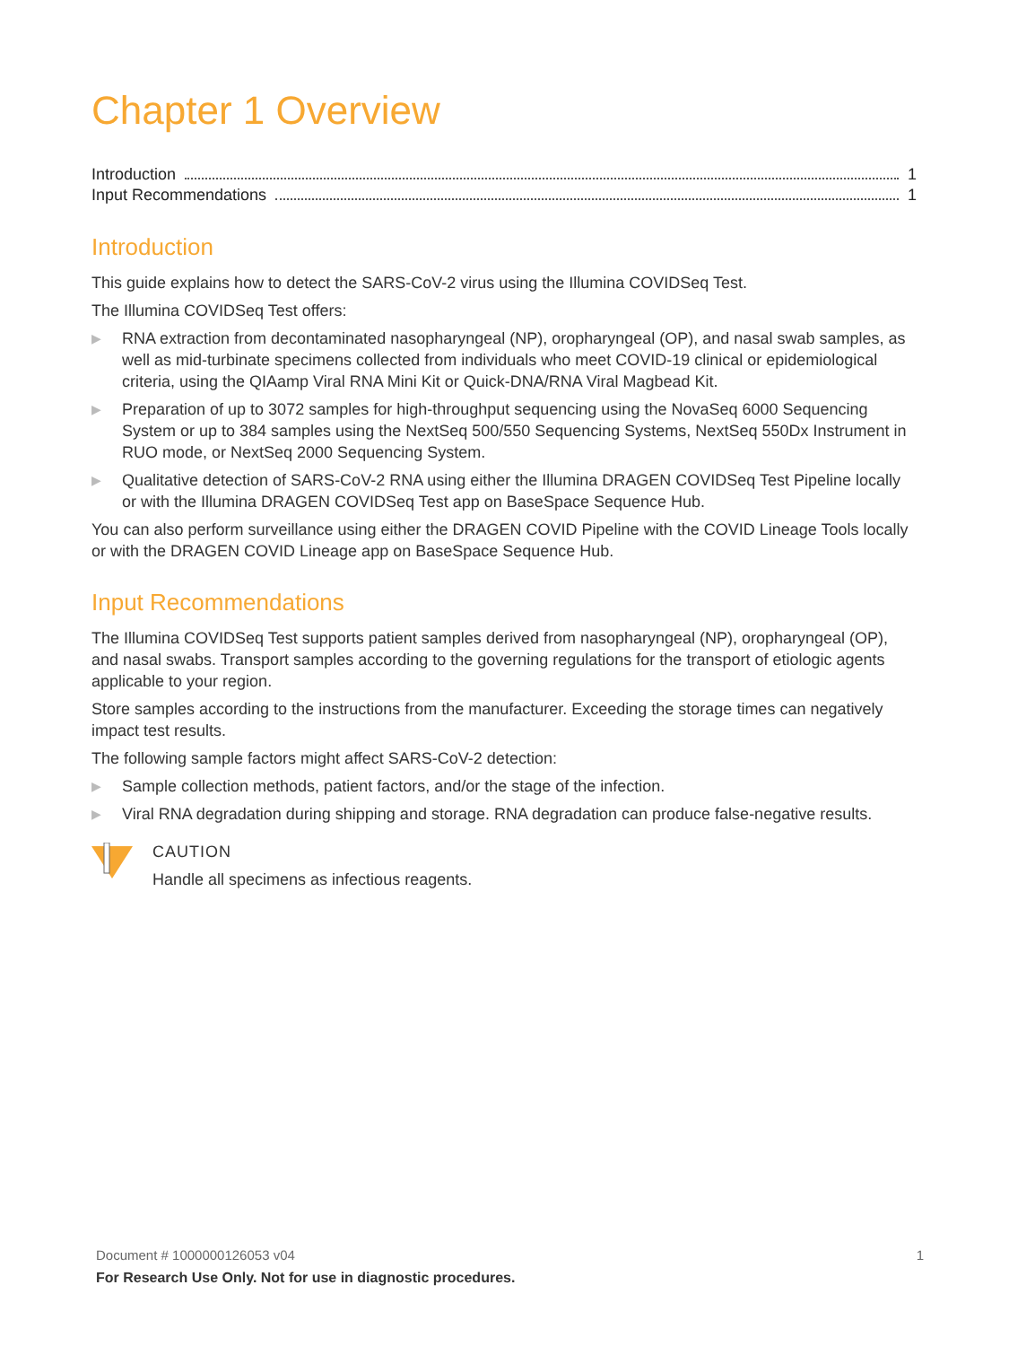Chapter 1 Overview
Introduction 1
Input Recommendations 1
Introduction
This guide explains how to detect the SARS-CoV-2 virus using the Illumina COVIDSeq Test.
The Illumina COVIDSeq Test offers:
▶ RNA extraction from decontaminated nasopharyngeal (NP), oropharyngeal (OP), and nasal swab samples, as well as mid-turbinate specimens collected from individuals who meet COVID-19 clinical or epidemiological criteria, using the QIAamp Viral RNA Mini Kit or Quick-DNA/RNA Viral Magbead Kit.
▶ Preparation of up to 3072 samples for high-throughput sequencing using the NovaSeq 6000 Sequencing System or up to 384 samples using the NextSeq 500/550 Sequencing Systems, NextSeq 550Dx Instrument in RUO mode, or NextSeq 2000 Sequencing System.
▶ Qualitative detection of SARS-CoV-2 RNA using either the Illumina DRAGEN COVIDSeq Test Pipeline locally or with the Illumina DRAGEN COVIDSeq Test app on BaseSpace Sequence Hub.
You can also perform surveillance using either the DRAGEN COVID Pipeline with the COVID Lineage Tools locally or with the DRAGEN COVID Lineage app on BaseSpace Sequence Hub.
Input Recommendations
The Illumina COVIDSeq Test supports patient samples derived from nasopharyngeal (NP), oropharyngeal (OP), and nasal swabs. Transport samples according to the governing regulations for the transport of etiologic agents applicable to your region.
Store samples according to the instructions from the manufacturer. Exceeding the storage times can negatively impact test results.
The following sample factors might affect SARS-CoV-2 detection:
▶ Sample collection methods, patient factors, and/or the stage of the infection.
▶ Viral RNA degradation during shipping and storage. RNA degradation can produce false-negative results.
CAUTION
Handle all specimens as infectious reagents.
1 Document # 1000000126053 v04
For Research Use Only. Not for use in diagnostic procedures.